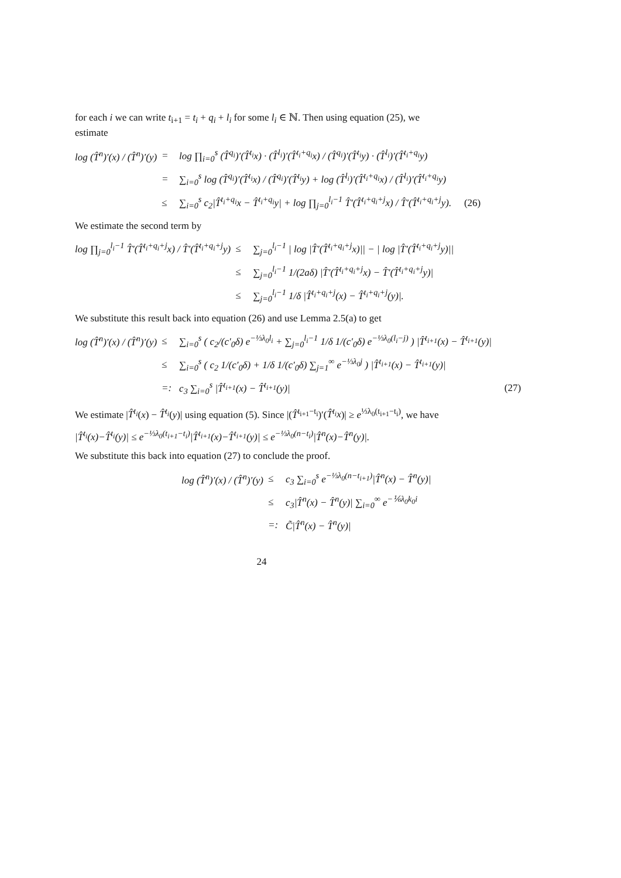for each i we can write t<sub>i+1</sub> = t<sub>i</sub> + q<sub>i</sub> + l<sub>i</sub> for some l<sub>i</sub> ∈ ℕ. Then using equation (25), we estimate
log (T̂<sup>n</sup>)′(x) / (T̂<sup>n</sup>)′(y)
=
log ∏<sub>i=0</sub><sup>s</sup> (T̂<sup>q<sub>i</sub></sup>)′(T̂<sup>t<sub>i</sub></sup>x) · (T̂<sup>l<sub>i</sub></sup>)′(T̂<sup>t<sub>i</sub>+q<sub>i</sub></sup>x) / (T̂<sup>q<sub>i</sub></sup>)′(T̂<sup>t<sub>i</sub></sup>y) · (T̂<sup>l<sub>i</sub></sup>)′(T̂<sup>t<sub>i</sub>+q<sub>i</sub></sup>y)
=
∑<sub>i=0</sub><sup>s</sup> log (T̂<sup>q<sub>i</sub></sup>)′(T̂<sup>t<sub>i</sub></sup>x) / (T̂<sup>q<sub>i</sub></sup>)′(T̂<sup>t<sub>i</sub></sup>y) + log (T̂<sup>l<sub>i</sub></sup>)′(T̂<sup>t<sub>i</sub>+q<sub>i</sub></sup>x) / (T̂<sup>l<sub>i</sub></sup>)′(T̂<sup>t<sub>i</sub>+q<sub>i</sub></sup>y)
≤
∑<sub>i=0</sub><sup>s</sup> c<sub>2</sub>|T̂<sup>t<sub>i</sub>+q<sub>i</sub></sup>x − T̂<sup>t<sub>i</sub>+q<sub>i</sub></sup>y| + log ∏<sub>j=0</sub><sup>l<sub>i</sub>−1</sup> T̂′(T̂<sup>t<sub>i</sub>+q<sub>i</sub>+j</sup>x) / T̂′(T̂<sup>t<sub>i</sub>+q<sub>i</sub>+j</sup>y).
(26)
We estimate the second term by
log ∏<sub>j=0</sub><sup>l<sub>i</sub>−1</sup> T̂′(T̂<sup>t<sub>i</sub>+q<sub>i</sub>+j</sup>x) / T̂′(T̂<sup>t<sub>i</sub>+q<sub>i</sub>+j</sup>y)
≤
∑<sub>j=0</sub><sup>l<sub>i</sub>−1</sup> | log |T̂′(T̂<sup>t<sub>i</sub>+q<sub>i</sub>+j</sup>x)|| − | log |T̂′(T̂<sup>t<sub>i</sub>+q<sub>i</sub>+j</sup>y)||
≤
∑<sub>j=0</sub><sup>l<sub>i</sub>−1</sup> 1/(2aδ) |T̂′(T̂<sup>t<sub>i</sub>+q<sub>i</sub>+j</sup>x) − T̂′(T̂<sup>t<sub>i</sub>+q<sub>i</sub>+j</sup>y)|
≤
∑<sub>j=0</sub><sup>l<sub>i</sub>−1</sup> 1/δ |T̂<sup>t<sub>i</sub>+q<sub>i</sub>+j</sup>(x) − T̂<sup>t<sub>i</sub>+q<sub>i</sub>+j</sup>(y)|.
We substitute this result back into equation (26) and use Lemma 2.5(a) to get
log (T̂<sup>n</sup>)′(x) / (T̂<sup>n</sup>)′(y)
≤
∑<sub>i=0</sub><sup>s</sup> ( c<sub>2</sub>/(c′<sub>0</sub>δ) e<sup>−⅓λ<sub>0</sub>l<sub>i</sub></sup> + ∑<sub>j=0</sub><sup>l<sub>i</sub>−1</sup> 1/δ 1/(c′<sub>0</sub>δ) e<sup>−⅓λ<sub>0</sub>(l<sub>i</sub>−j)</sup> ) |T̂<sup>t<sub>i+1</sub></sup>(x) − T̂<sup>t<sub>i+1</sub></sup>(y)|
≤
∑<sub>i=0</sub><sup>s</sup> ( c<sub>2</sub> 1/(c′<sub>0</sub>δ) + 1/δ 1/(c′<sub>0</sub>δ) ∑<sub>j=1</sub><sup>∞</sup> e<sup>−⅓λ<sub>0</sub>j</sup> ) |T̂<sup>t<sub>i+1</sub></sup>(x) − T̂<sup>t<sub>i+1</sub></sup>(y)|
=:
c<sub>3</sub> ∑<sub>i=0</sub><sup>s</sup> |T̂<sup>t<sub>i+1</sub></sup>(x) − T̂<sup>t<sub>i+1</sub></sup>(y)|
(27)
We estimate |T̂<sup>t<sub>i</sub></sup>(x) − T̂<sup>t<sub>i</sub></sup>(y)| using equation (5). Since |(T̂<sup>t<sub>i+1</sub>−t<sub>i</sub></sup>)′(T̂<sup>t<sub>i</sub></sup>x)| ≥ e<sup>⅓λ<sub>0</sub>(t<sub>i+1</sub>−t<sub>i</sub>)</sup>, we have
|T̂<sup>t<sub>i</sub></sup>(x)−T̂<sup>t<sub>i</sub></sup>(y)| ≤ e<sup>−⅓λ<sub>0</sub>(t<sub>i+1</sub>−t<sub>i</sub>)</sup>|T̂<sup>t<sub>i+1</sub></sup>(x)−T̂<sup>t<sub>i+1</sub></sup>(y)| ≤ e<sup>−⅓λ<sub>0</sub>(n−t<sub>i</sub>)</sup>|T̂<sup>n</sup>(x)−T̂<sup>n</sup>(y)|.
We substitute this back into equation (27) to conclude the proof.
log (T̂<sup>n</sup>)′(x) / (T̂<sup>n</sup>)′(y)
≤
c<sub>3</sub> ∑<sub>i=0</sub><sup>s</sup> e<sup>−⅓λ<sub>0</sub>(n−t<sub>i+1</sub>)</sup>|T̂<sup>n</sup>(x) − T̂<sup>n</sup>(y)|
≤
c<sub>3</sub>|T̂<sup>n</sup>(x) − T̂<sup>n</sup>(y)| ∑<sub>i=0</sub><sup>∞</sup> e<sup>−⅙λ<sub>0</sub>k<sub>0</sub>i</sup>
=:
C̃|T̂<sup>n</sup>(x) − T̂<sup>n</sup>(y)|
24